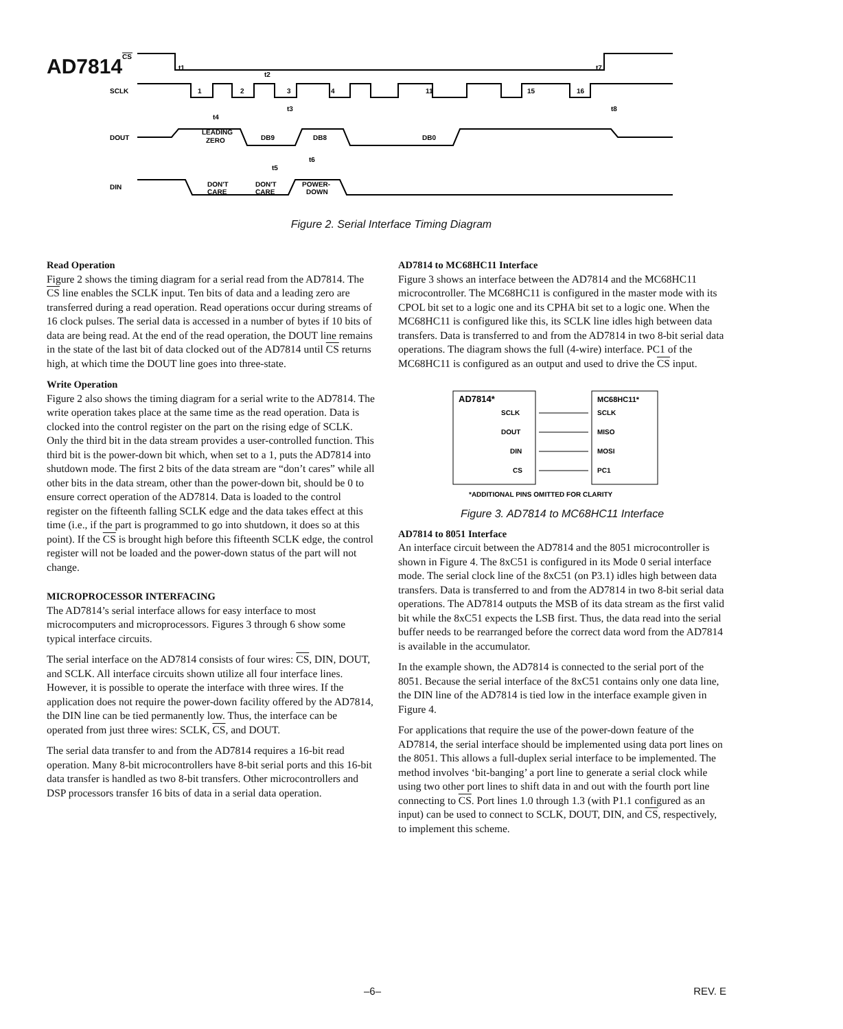AD7814
CS
SCLK
1
2
3
4
11
15
16
t1
t2
t3
t4
t7
t8
DOUT
LEADING
ZERO
DB9
DB8
DB0
t6
t5
DIN
DON'T
CARE
DON'T
CARE
POWER-
DOWN
Figure 2. Serial Interface Timing Diagram
Read Operation
Figure 2 shows the timing diagram for a serial read from the AD7814. The CS line enables the SCLK input. Ten bits of data and a leading zero are transferred during a read operation. Read operations occur during streams of 16 clock pulses. The serial data is accessed in a number of bytes if 10 bits of data are being read. At the end of the read operation, the DOUT line remains in the state of the last bit of data clocked out of the AD7814 until CS returns high, at which time the DOUT line goes into three-state.
Write Operation
Figure 2 also shows the timing diagram for a serial write to the AD7814. The write operation takes place at the same time as the read operation. Data is clocked into the control register on the part on the rising edge of SCLK. Only the third bit in the data stream provides a user-controlled function. This third bit is the power-down bit which, when set to a 1, puts the AD7814 into shutdown mode. The first 2 bits of the data stream are “don’t cares” while all other bits in the data stream, other than the power-down bit, should be 0 to ensure correct operation of the AD7814. Data is loaded to the control register on the fifteenth falling SCLK edge and the data takes effect at this time (i.e., if the part is programmed to go into shutdown, it does so at this point). If the CS is brought high before this fifteenth SCLK edge, the control register will not be loaded and the power-down status of the part will not change.
MICROPROCESSOR INTERFACING
The AD7814’s serial interface allows for easy interface to most microcomputers and microprocessors. Figures 3 through 6 show some typical interface circuits.
The serial interface on the AD7814 consists of four wires: CS, DIN, DOUT, and SCLK. All interface circuits shown utilize all four interface lines. However, it is possible to operate the interface with three wires. If the application does not require the power-down facility offered by the AD7814, the DIN line can be tied permanently low. Thus, the interface can be operated from just three wires: SCLK, CS, and DOUT.
The serial data transfer to and from the AD7814 requires a 16-bit read operation. Many 8-bit microcontrollers have 8-bit serial ports and this 16-bit data transfer is handled as two 8-bit transfers. Other microcontrollers and DSP processors transfer 16 bits of data in a serial data operation.
AD7814 to MC68HC11 Interface
Figure 3 shows an interface between the AD7814 and the MC68HC11 microcontroller. The MC68HC11 is configured in the master mode with its CPOL bit set to a logic one and its CPHA bit set to a logic one. When the MC68HC11 is configured like this, its SCLK line idles high between data transfers. Data is transferred to and from the AD7814 in two 8-bit serial data operations. The diagram shows the full (4-wire) interface. PC1 of the MC68HC11 is configured as an output and used to drive the CS input.
AD7814*
MC68HC11*
SCLK
DOUT
DIN
CS
SCLK
MISO
MOSI
PC1
*ADDITIONAL PINS OMITTED FOR CLARITY
Figure 3. AD7814 to MC68HC11 Interface
AD7814 to 8051 Interface
An interface circuit between the AD7814 and the 8051 microcontroller is shown in Figure 4. The 8xC51 is configured in its Mode 0 serial interface mode. The serial clock line of the 8xC51 (on P3.1) idles high between data transfers. Data is transferred to and from the AD7814 in two 8-bit serial data operations. The AD7814 outputs the MSB of its data stream as the first valid bit while the 8xC51 expects the LSB first. Thus, the data read into the serial buffer needs to be rearranged before the correct data word from the AD7814 is available in the accumulator.
In the example shown, the AD7814 is connected to the serial port of the 8051. Because the serial interface of the 8xC51 contains only one data line, the DIN line of the AD7814 is tied low in the interface example given in Figure 4.
For applications that require the use of the power-down feature of the AD7814, the serial interface should be implemented using data port lines on the 8051. This allows a full-duplex serial interface to be implemented. The method involves ‘bit-banging’ a port line to generate a serial clock while using two other port lines to shift data in and out with the fourth port line connecting to CS. Port lines 1.0 through 1.3 (with P1.1 configured as an input) can be used to connect to SCLK, DOUT, DIN, and CS, respectively, to implement this scheme.
–6– REV. E